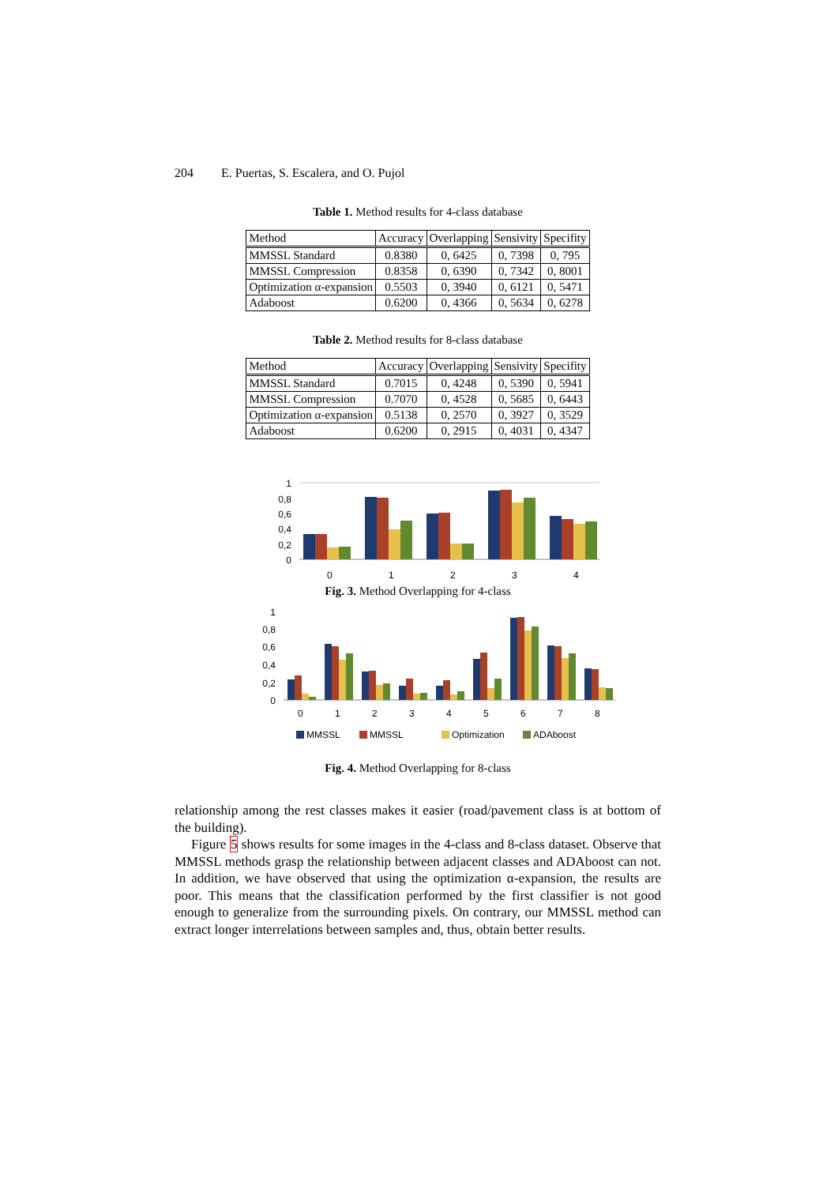204 E. Puertas, S. Escalera, and O. Pujol
Table 1. Method results for 4-class database
| Method | Accuracy | Overlapping | Sensivity | Specifity |
| --- | --- | --- | --- | --- |
| MMSSL Standard | 0.8380 | 0, 6425 | 0, 7398 | 0, 795 |
| MMSSL Compression | 0.8358 | 0, 6390 | 0, 7342 | 0, 8001 |
| Optimization α-expansion | 0.5503 | 0, 3940 | 0, 6121 | 0, 5471 |
| Adaboost | 0.6200 | 0, 4366 | 0, 5634 | 0, 6278 |
Table 2. Method results for 8-class database
| Method | Accuracy | Overlapping | Sensivity | Specifity |
| --- | --- | --- | --- | --- |
| MMSSL Standard | 0.7015 | 0, 4248 | 0, 5390 | 0, 5941 |
| MMSSL Compression | 0.7070 | 0, 4528 | 0, 5685 | 0, 6443 |
| Optimization α-expansion | 0.5138 | 0, 2570 | 0, 3927 | 0, 3529 |
| Adaboost | 0.6200 | 0, 2915 | 0, 4031 | 0, 4347 |
1
0,8
0,6
0,4
0,2
0
0
1
2
3
4
Fig. 3. Method Overlapping for 4-class
1
0,8
0,6
0,4
0,2
0
0
1
2
3
4
5
6
7
8
MMSSL
MMSSL
Optimization
ADAboost
Fig. 4. Method Overlapping for 8-class
relationship among the rest classes makes it easier (road/pavement class is at bottom of the building).
Figure 5 shows results for some images in the 4-class and 8-class dataset. Observe that MMSSL methods grasp the relationship between adjacent classes and ADAboost can not. In addition, we have observed that using the optimization α-expansion, the results are poor. This means that the classification performed by the first classifier is not good enough to generalize from the surrounding pixels. On contrary, our MMSSL method can extract longer interrelations between samples and, thus, obtain better results.